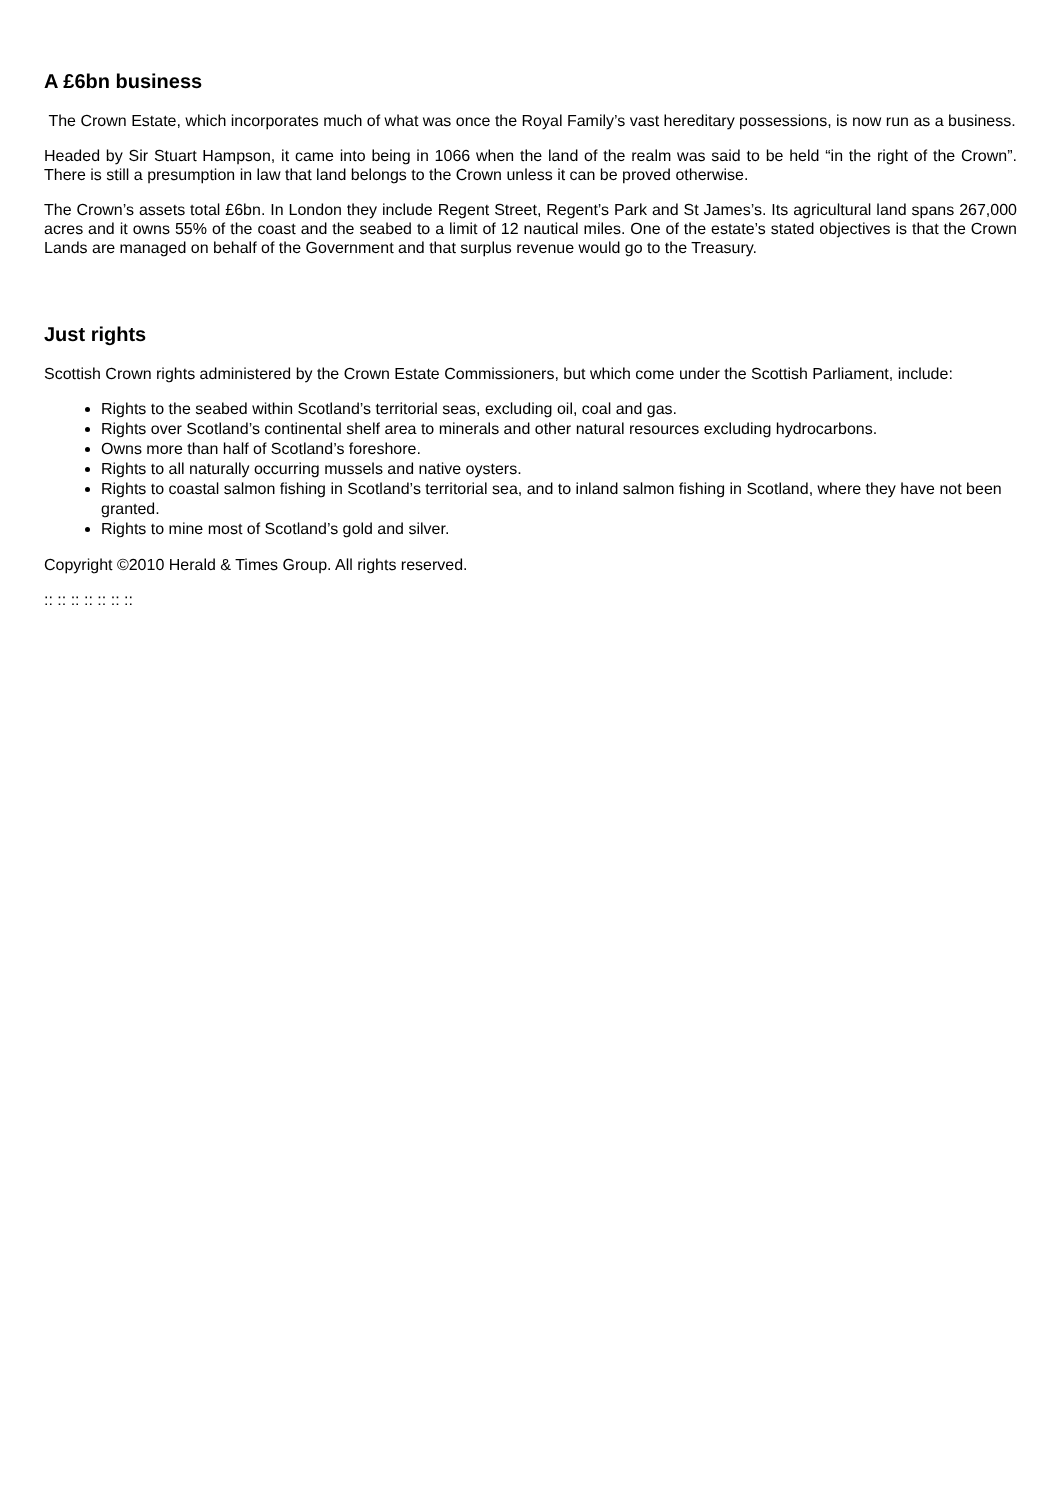A £6bn business
The Crown Estate, which incorporates much of what was once the Royal Family’s vast hereditary possessions, is now run as a business.
Headed by Sir Stuart Hampson, it came into being in 1066 when the land of the realm was said to be held “in the right of the Crown”. There is still a presumption in law that land belongs to the Crown unless it can be proved otherwise.
The Crown’s assets total £6bn. In London they include Regent Street, Regent’s Park and St James’s. Its agricultural land spans 267,000 acres and it owns 55% of the coast and the seabed to a limit of 12 nautical miles. One of the estate’s stated objectives is that the Crown Lands are managed on behalf of the Government and that surplus revenue would go to the Treasury.
Just rights
Scottish Crown rights administered by the Crown Estate Commissioners, but which come under the Scottish Parliament, include:
Rights to the seabed within Scotland’s territorial seas, excluding oil, coal and gas.
Rights over Scotland’s continental shelf area to minerals and other natural resources excluding hydrocarbons.
Owns more than half of Scotland’s foreshore.
Rights to all naturally occurring mussels and native oysters.
Rights to coastal salmon fishing in Scotland’s territorial sea, and to inland salmon fishing in Scotland, where they have not been granted.
Rights to mine most of Scotland’s gold and silver.
Copyright ©2010 Herald & Times Group. All rights reserved.
:: :: :: :: :: :: ::